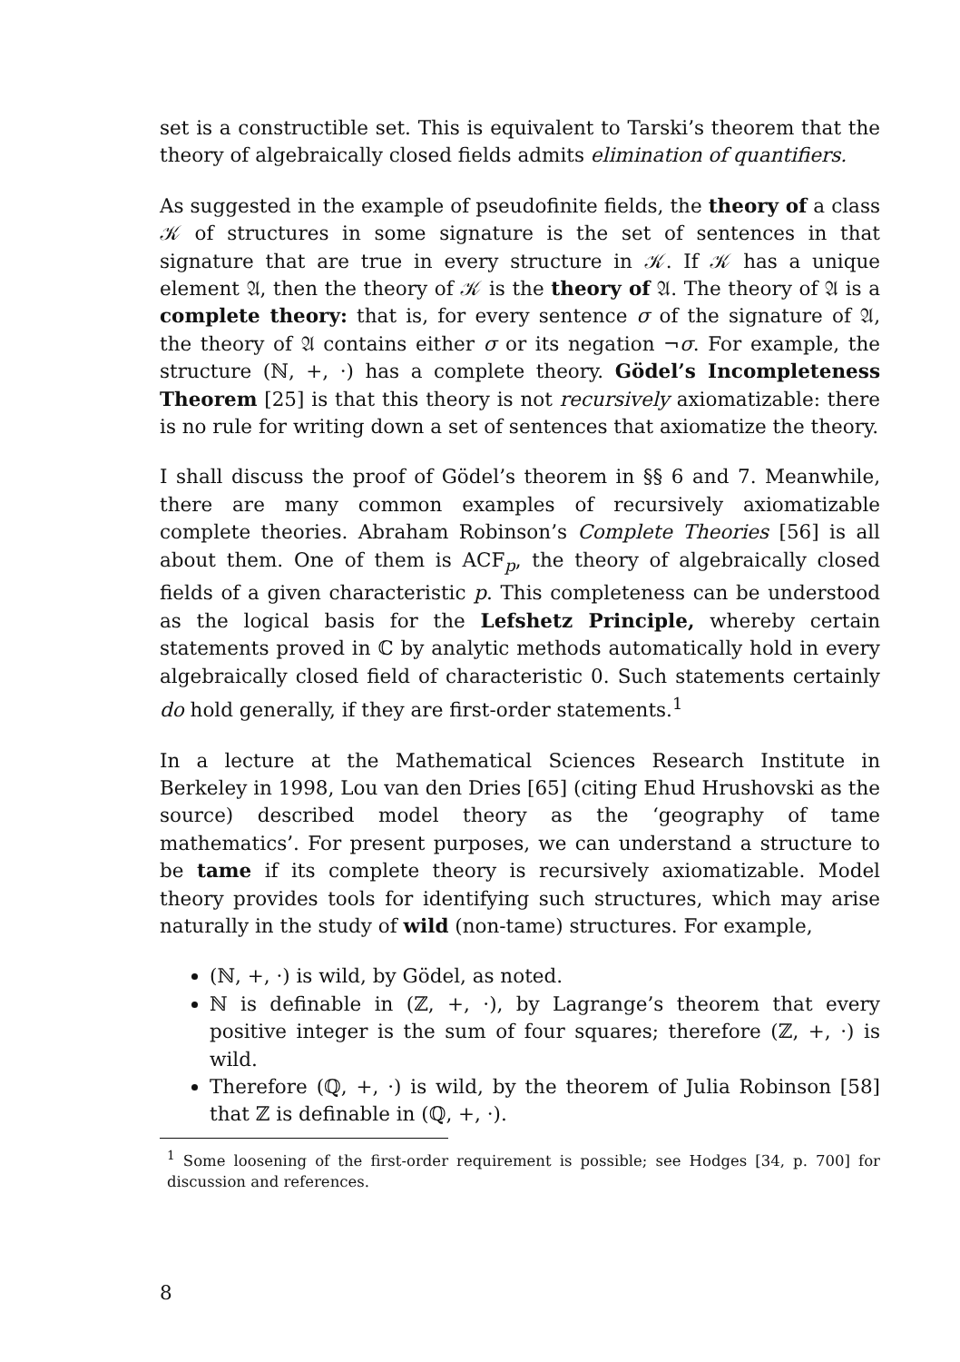set is a constructible set. This is equivalent to Tarski’s theorem that the theory of algebraically closed fields admits elimination of quantifiers.
As suggested in the example of pseudofinite fields, the theory of a class 𝒦 of structures in some signature is the set of sentences in that signature that are true in every structure in 𝒦. If 𝒦 has a unique element 𝔄, then the theory of 𝒦 is the theory of 𝔄. The theory of 𝔄 is a complete theory: that is, for every sentence σ of the signature of 𝔄, the theory of 𝔄 contains either σ or its negation ¬σ. For example, the structure (ℕ, +, ·) has a complete theory. Gödel’s Incompleteness Theorem [25] is that this theory is not recursively axiomatizable: there is no rule for writing down a set of sentences that axiomatize the theory.
I shall discuss the proof of Gödel’s theorem in §§ 6 and 7. Meanwhile, there are many common examples of recursively axiomatizable complete theories. Abraham Robinson’s Complete Theories [56] is all about them. One of them is ACF<sub>p</sub>, the theory of algebraically closed fields of a given characteristic p. This completeness can be understood as the logical basis for the Lefshetz Principle, whereby certain statements proved in ℂ by analytic methods automatically hold in every algebraically closed field of characteristic 0. Such statements certainly do hold generally, if they are first-order statements.<sup>1</sup>
In a lecture at the Mathematical Sciences Research Institute in Berkeley in 1998, Lou van den Dries [65] (citing Ehud Hrushovski as the source) described model theory as the ‘geography of tame mathematics’. For present purposes, we can understand a structure to be tame if its complete theory is recursively axiomatizable. Model theory provides tools for identifying such structures, which may arise naturally in the study of wild (non-tame) structures. For example,
(ℕ, +, ·) is wild, by Gödel, as noted.
ℕ is definable in (ℤ, +, ·), by Lagrange’s theorem that every positive integer is the sum of four squares; therefore (ℤ, +, ·) is wild.
Therefore (ℚ, +, ·) is wild, by the theorem of Julia Robinson [58] that ℤ is definable in (ℚ, +, ·).
<sup>1</sup> Some loosening of the first-order requirement is possible; see Hodges [34, p. 700] for discussion and references.
8